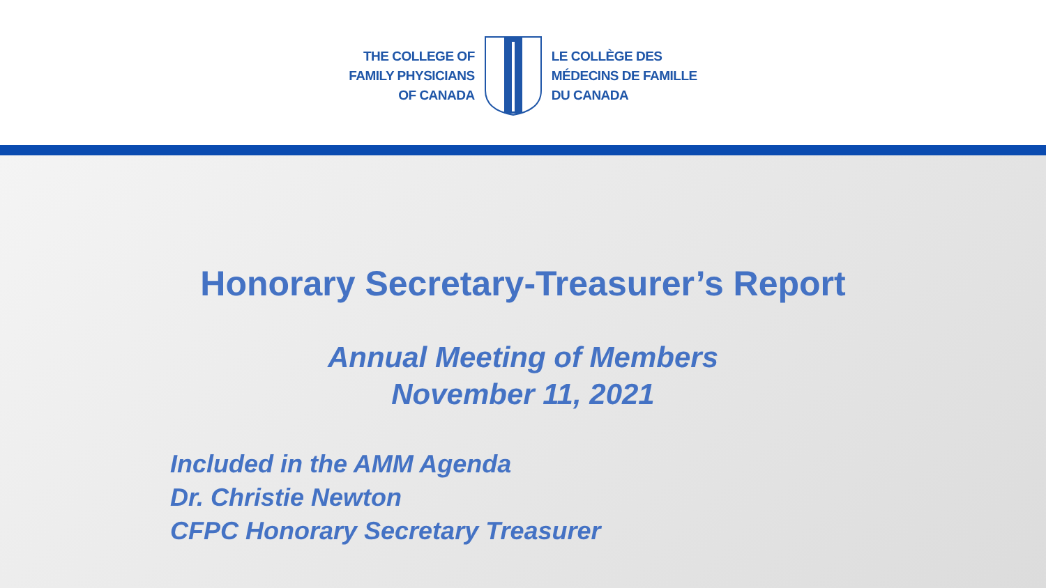THE COLLEGE OF
FAMILY PHYSICIANS
OF CANADA
LE COLLÈGE DES
MÉDECINS DE FAMILLE
DU CANADA
Honorary Secretary-Treasurer’s Report
Annual Meeting of Members
November 11, 2021
Included in the AMM Agenda
Dr. Christie Newton
CFPC Honorary Secretary Treasurer